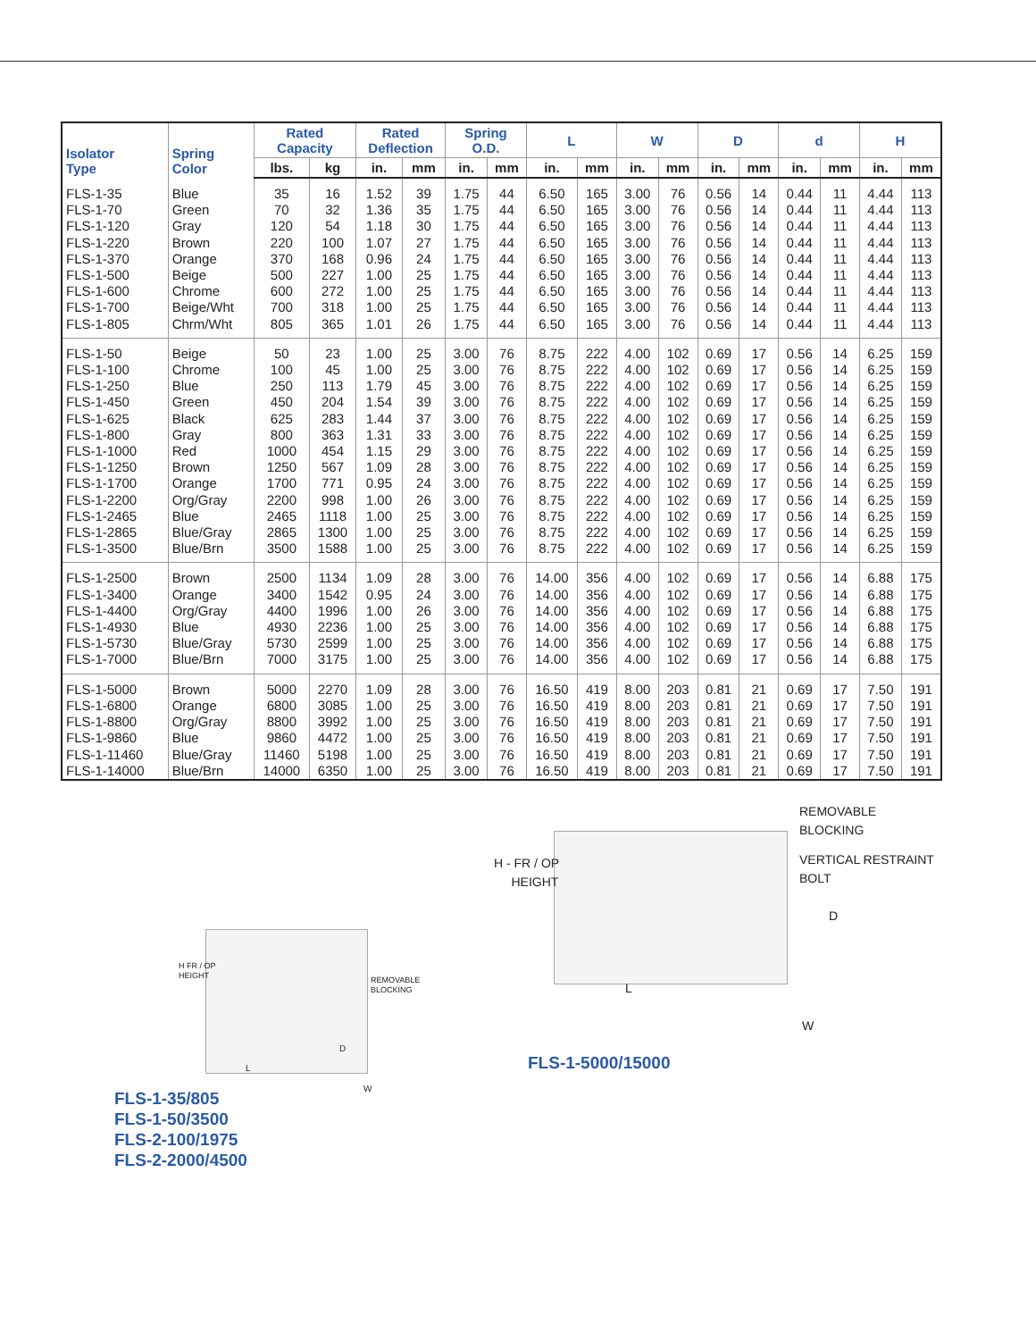| Isolator Type | Spring Color | Rated Capacity | | Rated Deflection | | Spring O.D. | | L | | W | | D | | d | | H | |
| --- | --- | --- | --- | --- | --- | --- | --- | --- | --- | --- | --- | --- | --- | --- | --- | --- | --- |
| | | lbs. | kg | in. | mm | in. | mm | in. | mm | in. | mm | in. | mm | in. | mm | in. | mm |
| FLS-1-35 | Blue | 35 | 16 | 1.52 | 39 | 1.75 | 44 | 6.50 | 165 | 3.00 | 76 | 0.56 | 14 | 0.44 | 11 | 4.44 | 113 |
| FLS-1-70 | Green | 70 | 32 | 1.36 | 35 | 1.75 | 44 | 6.50 | 165 | 3.00 | 76 | 0.56 | 14 | 0.44 | 11 | 4.44 | 113 |
| FLS-1-120 | Gray | 120 | 54 | 1.18 | 30 | 1.75 | 44 | 6.50 | 165 | 3.00 | 76 | 0.56 | 14 | 0.44 | 11 | 4.44 | 113 |
| FLS-1-220 | Brown | 220 | 100 | 1.07 | 27 | 1.75 | 44 | 6.50 | 165 | 3.00 | 76 | 0.56 | 14 | 0.44 | 11 | 4.44 | 113 |
| FLS-1-370 | Orange | 370 | 168 | 0.96 | 24 | 1.75 | 44 | 6.50 | 165 | 3.00 | 76 | 0.56 | 14 | 0.44 | 11 | 4.44 | 113 |
| FLS-1-500 | Beige | 500 | 227 | 1.00 | 25 | 1.75 | 44 | 6.50 | 165 | 3.00 | 76 | 0.56 | 14 | 0.44 | 11 | 4.44 | 113 |
| FLS-1-600 | Chrome | 600 | 272 | 1.00 | 25 | 1.75 | 44 | 6.50 | 165 | 3.00 | 76 | 0.56 | 14 | 0.44 | 11 | 4.44 | 113 |
| FLS-1-700 | Beige/Wht | 700 | 318 | 1.00 | 25 | 1.75 | 44 | 6.50 | 165 | 3.00 | 76 | 0.56 | 14 | 0.44 | 11 | 4.44 | 113 |
| FLS-1-805 | Chrm/Wht | 805 | 365 | 1.01 | 26 | 1.75 | 44 | 6.50 | 165 | 3.00 | 76 | 0.56 | 14 | 0.44 | 11 | 4.44 | 113 |
| FLS-1-50 | Beige | 50 | 23 | 1.00 | 25 | 3.00 | 76 | 8.75 | 222 | 4.00 | 102 | 0.69 | 17 | 0.56 | 14 | 6.25 | 159 |
| FLS-1-100 | Chrome | 100 | 45 | 1.00 | 25 | 3.00 | 76 | 8.75 | 222 | 4.00 | 102 | 0.69 | 17 | 0.56 | 14 | 6.25 | 159 |
| FLS-1-250 | Blue | 250 | 113 | 1.79 | 45 | 3.00 | 76 | 8.75 | 222 | 4.00 | 102 | 0.69 | 17 | 0.56 | 14 | 6.25 | 159 |
| FLS-1-450 | Green | 450 | 204 | 1.54 | 39 | 3.00 | 76 | 8.75 | 222 | 4.00 | 102 | 0.69 | 17 | 0.56 | 14 | 6.25 | 159 |
| FLS-1-625 | Black | 625 | 283 | 1.44 | 37 | 3.00 | 76 | 8.75 | 222 | 4.00 | 102 | 0.69 | 17 | 0.56 | 14 | 6.25 | 159 |
| FLS-1-800 | Gray | 800 | 363 | 1.31 | 33 | 3.00 | 76 | 8.75 | 222 | 4.00 | 102 | 0.69 | 17 | 0.56 | 14 | 6.25 | 159 |
| FLS-1-1000 | Red | 1000 | 454 | 1.15 | 29 | 3.00 | 76 | 8.75 | 222 | 4.00 | 102 | 0.69 | 17 | 0.56 | 14 | 6.25 | 159 |
| FLS-1-1250 | Brown | 1250 | 567 | 1.09 | 28 | 3.00 | 76 | 8.75 | 222 | 4.00 | 102 | 0.69 | 17 | 0.56 | 14 | 6.25 | 159 |
| FLS-1-1700 | Orange | 1700 | 771 | 0.95 | 24 | 3.00 | 76 | 8.75 | 222 | 4.00 | 102 | 0.69 | 17 | 0.56 | 14 | 6.25 | 159 |
| FLS-1-2200 | Org/Gray | 2200 | 998 | 1.00 | 26 | 3.00 | 76 | 8.75 | 222 | 4.00 | 102 | 0.69 | 17 | 0.56 | 14 | 6.25 | 159 |
| FLS-1-2465 | Blue | 2465 | 1118 | 1.00 | 25 | 3.00 | 76 | 8.75 | 222 | 4.00 | 102 | 0.69 | 17 | 0.56 | 14 | 6.25 | 159 |
| FLS-1-2865 | Blue/Gray | 2865 | 1300 | 1.00 | 25 | 3.00 | 76 | 8.75 | 222 | 4.00 | 102 | 0.69 | 17 | 0.56 | 14 | 6.25 | 159 |
| FLS-1-3500 | Blue/Brn | 3500 | 1588 | 1.00 | 25 | 3.00 | 76 | 8.75 | 222 | 4.00 | 102 | 0.69 | 17 | 0.56 | 14 | 6.25 | 159 |
| FLS-1-2500 | Brown | 2500 | 1134 | 1.09 | 28 | 3.00 | 76 | 14.00 | 356 | 4.00 | 102 | 0.69 | 17 | 0.56 | 14 | 6.88 | 175 |
| FLS-1-3400 | Orange | 3400 | 1542 | 0.95 | 24 | 3.00 | 76 | 14.00 | 356 | 4.00 | 102 | 0.69 | 17 | 0.56 | 14 | 6.88 | 175 |
| FLS-1-4400 | Org/Gray | 4400 | 1996 | 1.00 | 26 | 3.00 | 76 | 14.00 | 356 | 4.00 | 102 | 0.69 | 17 | 0.56 | 14 | 6.88 | 175 |
| FLS-1-4930 | Blue | 4930 | 2236 | 1.00 | 25 | 3.00 | 76 | 14.00 | 356 | 4.00 | 102 | 0.69 | 17 | 0.56 | 14 | 6.88 | 175 |
| FLS-1-5730 | Blue/Gray | 5730 | 2599 | 1.00 | 25 | 3.00 | 76 | 14.00 | 356 | 4.00 | 102 | 0.69 | 17 | 0.56 | 14 | 6.88 | 175 |
| FLS-1-7000 | Blue/Brn | 7000 | 3175 | 1.00 | 25 | 3.00 | 76 | 14.00 | 356 | 4.00 | 102 | 0.69 | 17 | 0.56 | 14 | 6.88 | 175 |
| FLS-1-5000 | Brown | 5000 | 2270 | 1.09 | 28 | 3.00 | 76 | 16.50 | 419 | 8.00 | 203 | 0.81 | 21 | 0.69 | 17 | 7.50 | 191 |
| FLS-1-6800 | Orange | 6800 | 3085 | 1.00 | 25 | 3.00 | 76 | 16.50 | 419 | 8.00 | 203 | 0.81 | 21 | 0.69 | 17 | 7.50 | 191 |
| FLS-1-8800 | Org/Gray | 8800 | 3992 | 1.00 | 25 | 3.00 | 76 | 16.50 | 419 | 8.00 | 203 | 0.81 | 21 | 0.69 | 17 | 7.50 | 191 |
| FLS-1-9860 | Blue | 9860 | 4472 | 1.00 | 25 | 3.00 | 76 | 16.50 | 419 | 8.00 | 203 | 0.81 | 21 | 0.69 | 17 | 7.50 | 191 |
| FLS-1-11460 | Blue/Gray | 11460 | 5198 | 1.00 | 25 | 3.00 | 76 | 16.50 | 419 | 8.00 | 203 | 0.81 | 21 | 0.69 | 17 | 7.50 | 191 |
| FLS-1-14000 | Blue/Brn | 14000 | 6350 | 1.00 | 25 | 3.00 | 76 | 16.50 | 419 | 8.00 | 203 | 0.81 | 21 | 0.69 | 17 | 7.50 | 191 |
H FR / OP
HEIGHT
REMOVABLE
BLOCKING
D
L
W
FLS-1-35/805
FLS-1-50/3500
FLS-2-100/1975
FLS-2-2000/4500
H - FR / OP
HEIGHT
REMOVABLE
BLOCKING
VERTICAL RESTRAINT
BOLT
D
L
W
FLS-1-5000/15000